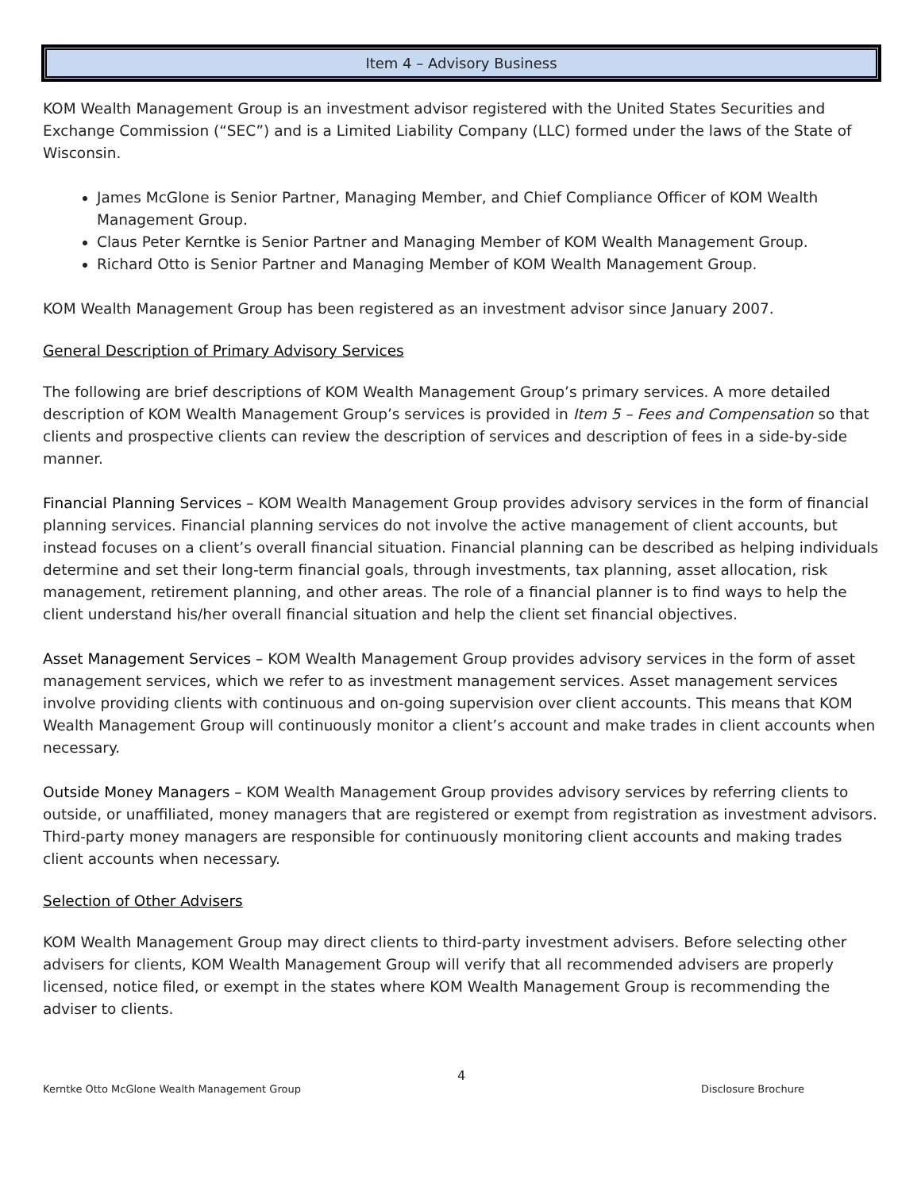Item 4 – Advisory Business
KOM Wealth Management Group is an investment advisor registered with the United States Securities and Exchange Commission (“SEC”) and is a Limited Liability Company (LLC) formed under the laws of the State of Wisconsin.
James McGlone is Senior Partner, Managing Member, and Chief Compliance Officer of KOM Wealth Management Group.
Claus Peter Kerntke is Senior Partner and Managing Member of KOM Wealth Management Group.
Richard Otto is Senior Partner and Managing Member of KOM Wealth Management Group.
KOM Wealth Management Group has been registered as an investment advisor since January 2007.
General Description of Primary Advisory Services
The following are brief descriptions of KOM Wealth Management Group’s primary services. A more detailed description of KOM Wealth Management Group’s services is provided in Item 5 – Fees and Compensation so that clients and prospective clients can review the description of services and description of fees in a side-by-side manner.
Financial Planning Services – KOM Wealth Management Group provides advisory services in the form of financial planning services. Financial planning services do not involve the active management of client accounts, but instead focuses on a client’s overall financial situation. Financial planning can be described as helping individuals determine and set their long-term financial goals, through investments, tax planning, asset allocation, risk management, retirement planning, and other areas. The role of a financial planner is to find ways to help the client understand his/her overall financial situation and help the client set financial objectives.
Asset Management Services – KOM Wealth Management Group provides advisory services in the form of asset management services, which we refer to as investment management services. Asset management services involve providing clients with continuous and on-going supervision over client accounts. This means that KOM Wealth Management Group will continuously monitor a client’s account and make trades in client accounts when necessary.
Outside Money Managers – KOM Wealth Management Group provides advisory services by referring clients to outside, or unaffiliated, money managers that are registered or exempt from registration as investment advisors. Third-party money managers are responsible for continuously monitoring client accounts and making trades client accounts when necessary.
Selection of Other Advisers
KOM Wealth Management Group may direct clients to third-party investment advisers. Before selecting other advisers for clients, KOM Wealth Management Group will verify that all recommended advisers are properly licensed, notice filed, or exempt in the states where KOM Wealth Management Group is recommending the adviser to clients.
4
Kerntke Otto McGlone Wealth Management Group Disclosure Brochure